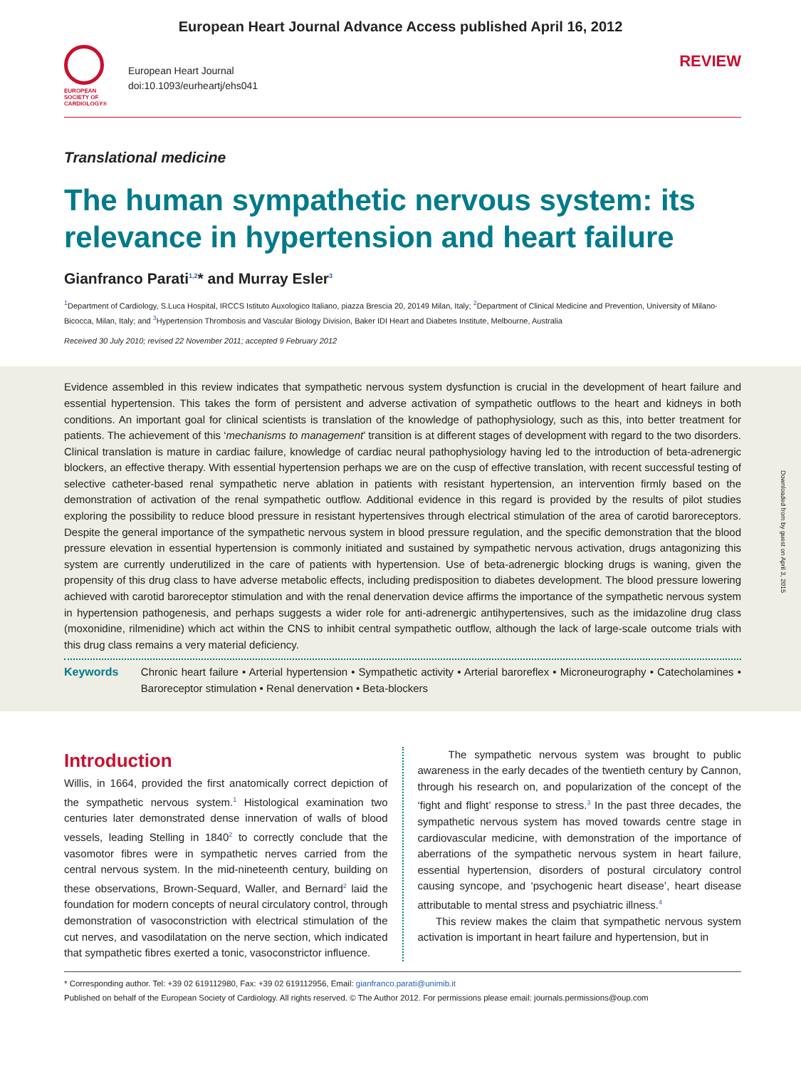European Heart Journal Advance Access published April 16, 2012
EUROPEAN
SOCIETY OF
CARDIOLOGY®
European Heart Journal
doi:10.1093/eurheartj/ehs041
REVIEW
Translational medicine
The human sympathetic nervous system: its relevance in hypertension and heart failure
Gianfranco Parati<sup>1,2</sup>* and Murray Esler<sup>3</sup>
<sup>1</sup> Department of Cardiology, S.Luca Hospital, IRCCS Istituto Auxologico Italiano, piazza Brescia 20, 20149 Milan, Italy; <sup>2</sup>Department of Clinical Medicine and Prevention, University of Milano-Bicocca, Milan, Italy; and <sup>3</sup>Hypertension Thrombosis and Vascular Biology Division, Baker IDI Heart and Diabetes Institute, Melbourne, Australia
Received 30 July 2010; revised 22 November 2011; accepted 9 February 2012
Evidence assembled in this review indicates that sympathetic nervous system dysfunction is crucial in the development of heart failure and essential hypertension. This takes the form of persistent and adverse activation of sympathetic outflows to the heart and kidneys in both conditions. An important goal for clinical scientists is translation of the knowledge of pathophysiology, such as this, into better treatment for patients. The achievement of this ‘mechanisms to management’ transition is at different stages of development with regard to the two disorders. Clinical translation is mature in cardiac failure, knowledge of cardiac neural pathophysiology having led to the introduction of beta-adrenergic blockers, an effective therapy. With essential hypertension perhaps we are on the cusp of effective translation, with recent successful testing of selective catheter-based renal sympathetic nerve ablation in patients with resistant hypertension, an intervention firmly based on the demonstration of activation of the renal sympathetic outflow. Additional evidence in this regard is provided by the results of pilot studies exploring the possibility to reduce blood pressure in resistant hypertensives through electrical stimulation of the area of carotid baroreceptors. Despite the general importance of the sympathetic nervous system in blood pressure regulation, and the specific demonstration that the blood pressure elevation in essential hypertension is commonly initiated and sustained by sympathetic nervous activation, drugs antagonizing this system are currently underutilized in the care of patients with hypertension. Use of beta-adrenergic blocking drugs is waning, given the propensity of this drug class to have adverse metabolic effects, including predisposition to diabetes development. The blood pressure lowering achieved with carotid baroreceptor stimulation and with the renal denervation device affirms the importance of the sympathetic nervous system in hypertension pathogenesis, and perhaps suggests a wider role for anti-adrenergic antihypertensives, such as the imidazoline drug class (moxonidine, rilmenidine) which act within the CNS to inhibit central sympathetic outflow, although the lack of large-scale outcome trials with this drug class remains a very material deficiency.
Keywords Chronic heart failure • Arterial hypertension • Sympathetic activity • Arterial baroreflex • Microneurography • Catecholamines • Baroreceptor stimulation • Renal denervation • Beta-blockers
Introduction
Willis, in 1664, provided the first anatomically correct depiction of the sympathetic nervous system.<sup>1</sup> Histological examination two centuries later demonstrated dense innervation of walls of blood vessels, leading Stelling in 1840<sup>2</sup> to correctly conclude that the vasomotor fibres were in sympathetic nerves carried from the central nervous system. In the mid-nineteenth century, building on these observations, Brown-Sequard, Waller, and Bernard<sup>2</sup> laid the foundation for modern concepts of neural circulatory control, through demonstration of vasoconstriction with electrical stimulation of the cut nerves, and vasodilatation on the nerve section, which indicated that sympathetic fibres exerted a tonic, vasoconstrictor influence.
The sympathetic nervous system was brought to public awareness in the early decades of the twentieth century by Cannon, through his research on, and popularization of the concept of the ‘fight and flight’ response to stress.<sup>3</sup> In the past three decades, the sympathetic nervous system has moved towards centre stage in cardiovascular medicine, with demonstration of the importance of aberrations of the sympathetic nervous system in heart failure, essential hypertension, disorders of postural circulatory control causing syncope, and ‘psychogenic heart disease’, heart disease attributable to mental stress and psychiatric illness.<sup>4</sup>
This review makes the claim that sympathetic nervous system activation is important in heart failure and hypertension, but in
* Corresponding author. Tel: +39 02 619112980, Fax: +39 02 619112956, Email: gianfranco.parati@unimib.it
Published on behalf of the European Society of Cardiology. All rights reserved. © The Author 2012. For permissions please email: journals.permissions@oup.com
Downloaded from by guest on April 3, 2015